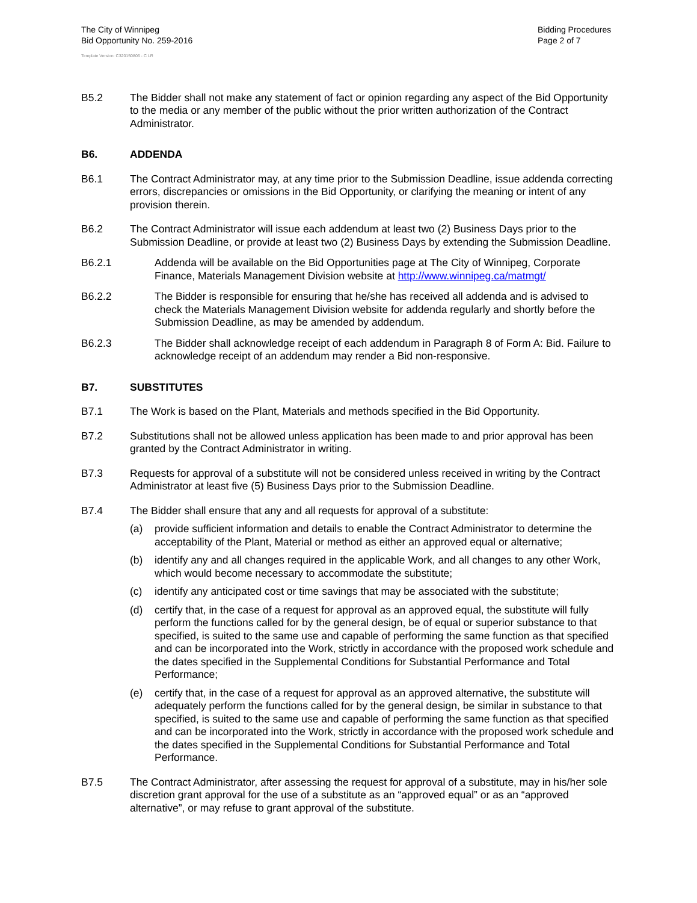The City of Winnipeg
Bid Opportunity No. 259-2016
Bidding Procedures
Page 2 of 7
Template Version: C320150806 - C LR
B5.2 The Bidder shall not make any statement of fact or opinion regarding any aspect of the Bid Opportunity to the media or any member of the public without the prior written authorization of the Contract Administrator.
B6. ADDENDA
B6.1 The Contract Administrator may, at any time prior to the Submission Deadline, issue addenda correcting errors, discrepancies or omissions in the Bid Opportunity, or clarifying the meaning or intent of any provision therein.
B6.2 The Contract Administrator will issue each addendum at least two (2) Business Days prior to the Submission Deadline, or provide at least two (2) Business Days by extending the Submission Deadline.
B6.2.1 Addenda will be available on the Bid Opportunities page at The City of Winnipeg, Corporate Finance, Materials Management Division website at http://www.winnipeg.ca/matmgt/
B6.2.2 The Bidder is responsible for ensuring that he/she has received all addenda and is advised to check the Materials Management Division website for addenda regularly and shortly before the Submission Deadline, as may be amended by addendum.
B6.2.3 The Bidder shall acknowledge receipt of each addendum in Paragraph 8 of Form A: Bid. Failure to acknowledge receipt of an addendum may render a Bid non-responsive.
B7. SUBSTITUTES
B7.1 The Work is based on the Plant, Materials and methods specified in the Bid Opportunity.
B7.2 Substitutions shall not be allowed unless application has been made to and prior approval has been granted by the Contract Administrator in writing.
B7.3 Requests for approval of a substitute will not be considered unless received in writing by the Contract Administrator at least five (5) Business Days prior to the Submission Deadline.
B7.4 The Bidder shall ensure that any and all requests for approval of a substitute:
(a) provide sufficient information and details to enable the Contract Administrator to determine the acceptability of the Plant, Material or method as either an approved equal or alternative;
(b) identify any and all changes required in the applicable Work, and all changes to any other Work, which would become necessary to accommodate the substitute;
(c) identify any anticipated cost or time savings that may be associated with the substitute;
(d) certify that, in the case of a request for approval as an approved equal, the substitute will fully perform the functions called for by the general design, be of equal or superior substance to that specified, is suited to the same use and capable of performing the same function as that specified and can be incorporated into the Work, strictly in accordance with the proposed work schedule and the dates specified in the Supplemental Conditions for Substantial Performance and Total Performance;
(e) certify that, in the case of a request for approval as an approved alternative, the substitute will adequately perform the functions called for by the general design, be similar in substance to that specified, is suited to the same use and capable of performing the same function as that specified and can be incorporated into the Work, strictly in accordance with the proposed work schedule and the dates specified in the Supplemental Conditions for Substantial Performance and Total Performance.
B7.5 The Contract Administrator, after assessing the request for approval of a substitute, may in his/her sole discretion grant approval for the use of a substitute as an “approved equal” or as an “approved alternative”, or may refuse to grant approval of the substitute.